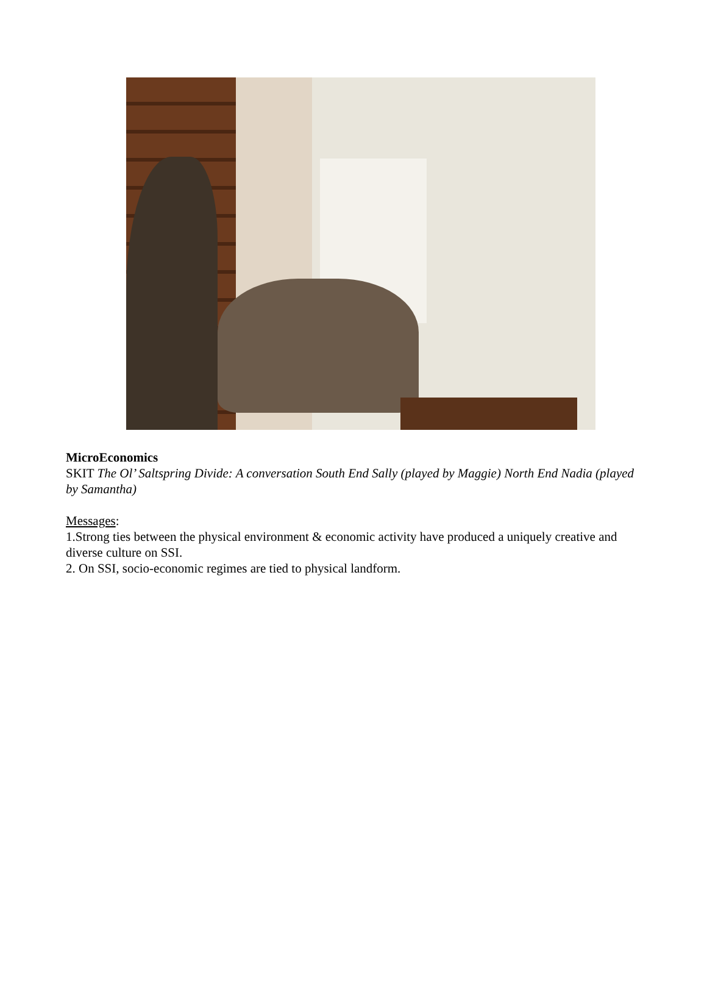MicroEconomics
SKIT The Ol’ Saltspring Divide: A conversation South End Sally (played by Maggie) North End Nadia (played by Samantha)
Messages:
1.Strong ties between the physical environment & economic activity have produced a uniquely creative and diverse culture on SSI.
2. On SSI, socio-economic regimes are tied to physical landform.